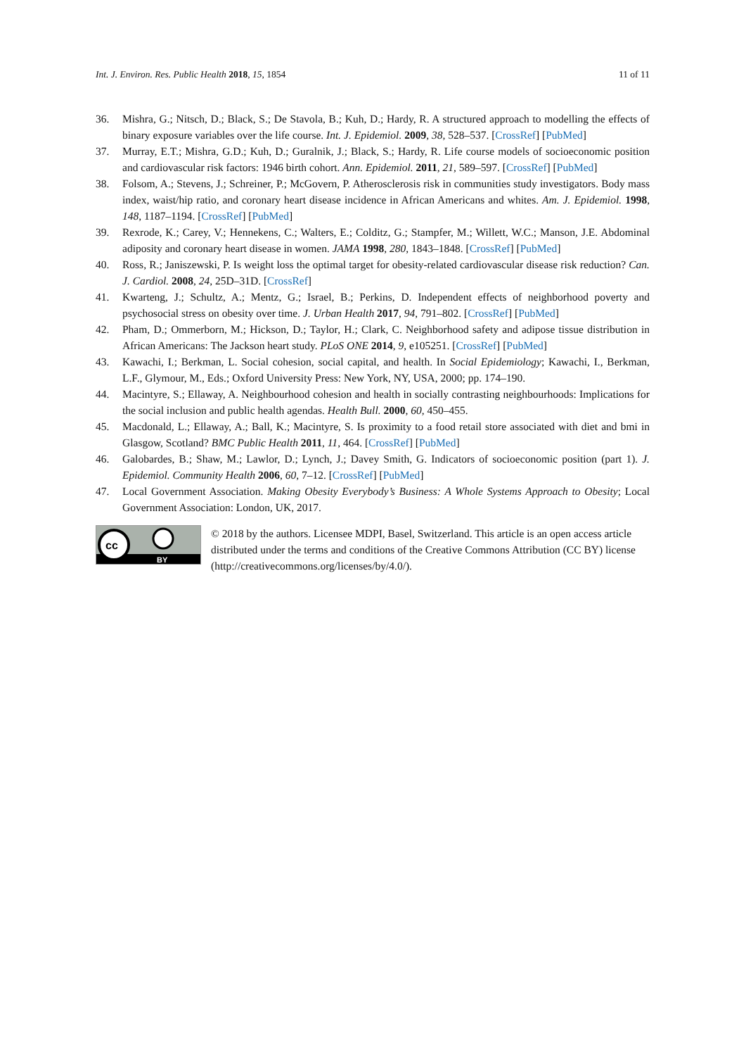Int. J. Environ. Res. Public Health 2018, 15, 1854 11 of 11
36. Mishra, G.; Nitsch, D.; Black, S.; De Stavola, B.; Kuh, D.; Hardy, R. A structured approach to modelling the effects of binary exposure variables over the life course. Int. J. Epidemiol. 2009, 38, 528–537. [CrossRef] [PubMed]
37. Murray, E.T.; Mishra, G.D.; Kuh, D.; Guralnik, J.; Black, S.; Hardy, R. Life course models of socioeconomic position and cardiovascular risk factors: 1946 birth cohort. Ann. Epidemiol. 2011, 21, 589–597. [CrossRef] [PubMed]
38. Folsom, A.; Stevens, J.; Schreiner, P.; McGovern, P. Atherosclerosis risk in communities study investigators. Body mass index, waist/hip ratio, and coronary heart disease incidence in African Americans and whites. Am. J. Epidemiol. 1998, 148, 1187–1194. [CrossRef] [PubMed]
39. Rexrode, K.; Carey, V.; Hennekens, C.; Walters, E.; Colditz, G.; Stampfer, M.; Willett, W.C.; Manson, J.E. Abdominal adiposity and coronary heart disease in women. JAMA 1998, 280, 1843–1848. [CrossRef] [PubMed]
40. Ross, R.; Janiszewski, P. Is weight loss the optimal target for obesity-related cardiovascular disease risk reduction? Can. J. Cardiol. 2008, 24, 25D–31D. [CrossRef]
41. Kwarteng, J.; Schultz, A.; Mentz, G.; Israel, B.; Perkins, D. Independent effects of neighborhood poverty and psychosocial stress on obesity over time. J. Urban Health 2017, 94, 791–802. [CrossRef] [PubMed]
42. Pham, D.; Ommerborn, M.; Hickson, D.; Taylor, H.; Clark, C. Neighborhood safety and adipose tissue distribution in African Americans: The Jackson heart study. PLoS ONE 2014, 9, e105251. [CrossRef] [PubMed]
43. Kawachi, I.; Berkman, L. Social cohesion, social capital, and health. In Social Epidemiology; Kawachi, I., Berkman, L.F., Glymour, M., Eds.; Oxford University Press: New York, NY, USA, 2000; pp. 174–190.
44. Macintyre, S.; Ellaway, A. Neighbourhood cohesion and health in socially contrasting neighbourhoods: Implications for the social inclusion and public health agendas. Health Bull. 2000, 60, 450–455.
45. Macdonald, L.; Ellaway, A.; Ball, K.; Macintyre, S. Is proximity to a food retail store associated with diet and bmi in Glasgow, Scotland? BMC Public Health 2011, 11, 464. [CrossRef] [PubMed]
46. Galobardes, B.; Shaw, M.; Lawlor, D.; Lynch, J.; Davey Smith, G. Indicators of socioeconomic position (part 1). J. Epidemiol. Community Health 2006, 60, 7–12. [CrossRef] [PubMed]
47. Local Government Association. Making Obesity Everybody’s Business: A Whole Systems Approach to Obesity; Local Government Association: London, UK, 2017.
cc
BY
© 2018 by the authors. Licensee MDPI, Basel, Switzerland. This article is an open access article distributed under the terms and conditions of the Creative Commons Attribution (CC BY) license (http://creativecommons.org/licenses/by/4.0/).